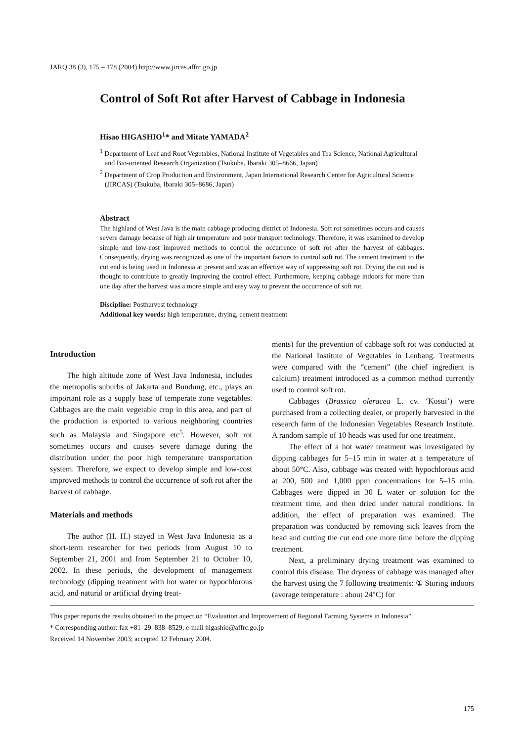JARQ 38 (3), 175 – 178 (2004) http://www.jircas.affrc.go.jp
Control of Soft Rot after Harvest of Cabbage in Indonesia
Hisao HIGASHIO<sup>1</sup>* and Mitate YAMADA<sup>2</sup>
<sup>1</sup> Department of Leaf and Root Vegetables, National Institute of Vegetables and Tea Science, National Agricultural and Bio-oriented Research Organization (Tsukuba, Ibaraki 305–8666, Japan)
<sup>2</sup> Department of Crop Production and Environment, Japan International Research Center for Agricultural Science (JIRCAS) (Tsukuba, Ibaraki 305–8686, Japan)
Abstract
The highland of West Java is the main cabbage producing district of Indonesia. Soft rot sometimes occurs and causes severe damage because of high air temperature and poor transport technology. Therefore, it was examined to develop simple and low-cost improved methods to control the occurrence of soft rot after the harvest of cabbages. Consequently, drying was recognized as one of the important factors to control soft rot. The cement treatment to the cut end is being used in Indonesia at present and was an effective way of suppressing soft rot. Drying the cut end is thought to contribute to greatly improving the control effect. Furthermore, keeping cabbage indoors for more than one day after the harvest was a more simple and easy way to prevent the occurrence of soft rot.
Discipline: Postharvest technology
Additional key words: high temperature, drying, cement treatment
Introduction
The high altitude zone of West Java Indonesia, includes the metropolis suburbs of Jakarta and Bundung, etc., plays an important role as a supply base of temperate zone vegetables. Cabbages are the main vegetable crop in this area, and part of the production is exported to various neighboring countries such as Malaysia and Singapore etc<sup>5</sup>. However, soft rot sometimes occurs and causes severe damage during the distribution under the poor high temperature transportation system. Therefore, we expect to develop simple and low-cost improved methods to control the occurrence of soft rot after the harvest of cabbage.
Materials and methods
The author (H. H.) stayed in West Java Indonesia as a short-term researcher for two periods from August 10 to September 21, 2001 and from September 21 to October 10, 2002. In these periods, the development of management technology (dipping treatment with hot water or hypochlorous acid, and natural or artificial drying treat-
ments) for the prevention of cabbage soft rot was conducted at the National Institute of Vegetables in Lenbang. Treatments were compared with the “cement” (the chief ingredient is calcium) treatment introduced as a common method currently used to control soft rot.
Cabbages (Brassica oleracea L. cv. ‘Kosui’) were purchased from a collecting dealer, or properly harvested in the research farm of the Indonesian Vegetables Research Institute. A random sample of 10 heads was used for one treatment.
The effect of a hot water treatment was investigated by dipping cabbages for 5–15 min in water at a temperature of about 50°C. Also, cabbage was treated with hypochlorous acid at 200, 500 and 1,000 ppm concentrations for 5–15 min. Cabbages were dipped in 30 L water or solution for the treatment time, and then dried under natural conditions. In addition, the effect of preparation was examined. The preparation was conducted by removing sick leaves from the head and cutting the cut end one more time before the dipping treatment.
Next, a preliminary drying treatment was examined to control this disease. The dryness of cabbage was managed after the harvest using the 7 following treatments: ① Storing indoors (average temperature : about 24°C) for
This paper reports the results obtained in the project on “Evaluation and Improvement of Regional Farming Systems in Indonesia”.
* Corresponding author: fax +81–29–838–8529; e-mail higashio@affrc.go.jp
Received 14 November 2003; accepted 12 February 2004.
175